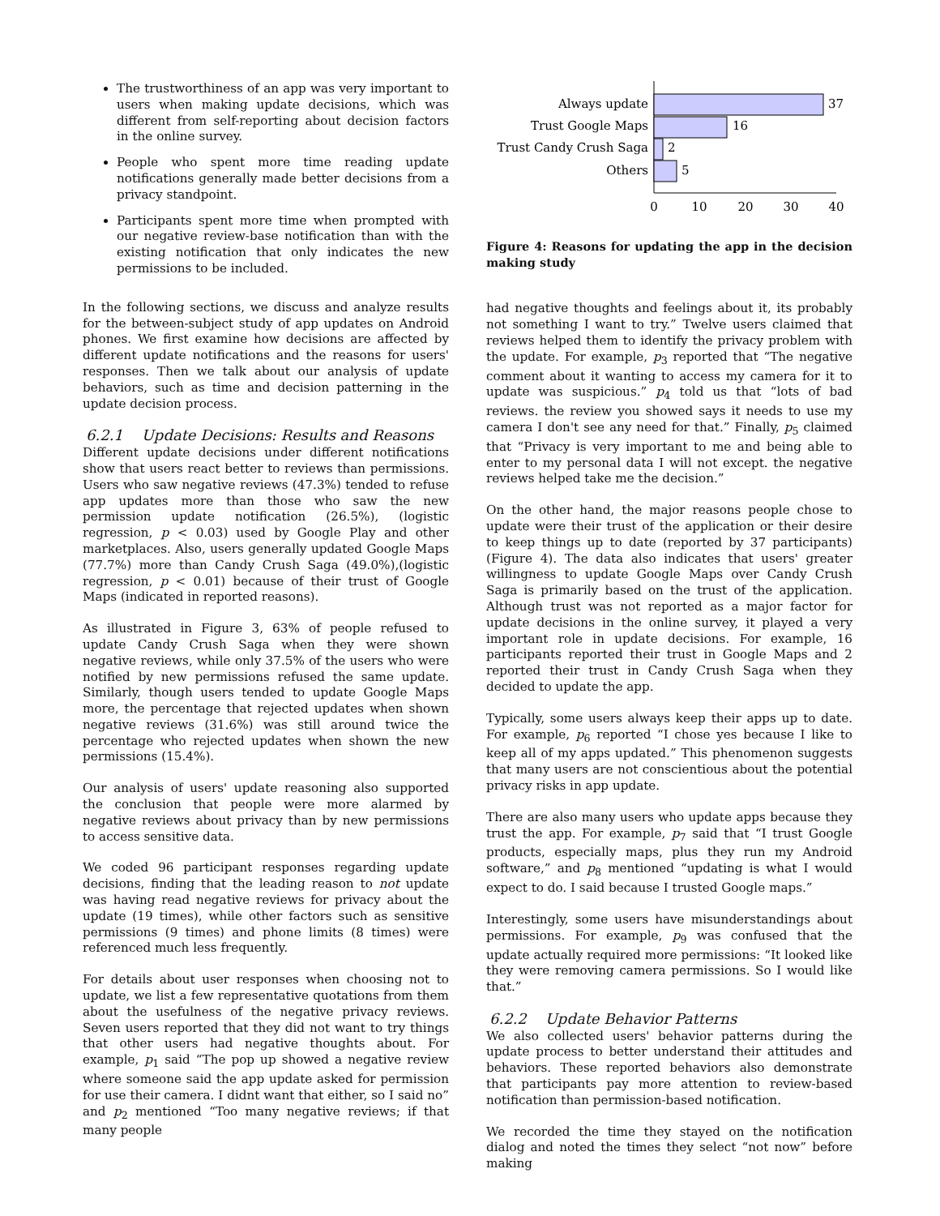The trustworthiness of an app was very important to users when making update decisions, which was different from self-reporting about decision factors in the online survey.
People who spent more time reading update notifications generally made better decisions from a privacy standpoint.
Participants spent more time when prompted with our negative review-base notification than with the existing notification that only indicates the new permissions to be included.
In the following sections, we discuss and analyze results for the between-subject study of app updates on Android phones. We first examine how decisions are affected by different update notifications and the reasons for users' responses. Then we talk about our analysis of update behaviors, such as time and decision patterning in the update decision process.
6.2.1 Update Decisions: Results and Reasons
Different update decisions under different notifications show that users react better to reviews than permissions. Users who saw negative reviews (47.3%) tended to refuse app updates more than those who saw the new permission update notification (26.5%), (logistic regression, p < 0.03) used by Google Play and other marketplaces. Also, users generally updated Google Maps (77.7%) more than Candy Crush Saga (49.0%),(logistic regression, p < 0.01) because of their trust of Google Maps (indicated in reported reasons).
As illustrated in Figure 3, 63% of people refused to update Candy Crush Saga when they were shown negative reviews, while only 37.5% of the users who were notified by new permissions refused the same update. Similarly, though users tended to update Google Maps more, the percentage that rejected updates when shown negative reviews (31.6%) was still around twice the percentage who rejected updates when shown the new permissions (15.4%).
Our analysis of users' update reasoning also supported the conclusion that people were more alarmed by negative reviews about privacy than by new permissions to access sensitive data.
We coded 96 participant responses regarding update decisions, finding that the leading reason to not update was having read negative reviews for privacy about the update (19 times), while other factors such as sensitive permissions (9 times) and phone limits (8 times) were referenced much less frequently.
For details about user responses when choosing not to update, we list a few representative quotations from them about the usefulness of the negative privacy reviews. Seven users reported that they did not want to try things that other users had negative thoughts about. For example, p<sub>1</sub> said “The pop up showed a negative review where someone said the app update asked for permission for use their camera. I didnt want that either, so I said no” and p<sub>2</sub> mentioned “Too many negative reviews; if that many people
Always update
37
Trust Google Maps
16
Trust Candy Crush Saga
2
Others
5
0
10
20
30
40
Figure 4: Reasons for updating the app in the decision making study
had negative thoughts and feelings about it, its probably not something I want to try.” Twelve users claimed that reviews helped them to identify the privacy problem with the update. For example, p<sub>3</sub> reported that “The negative comment about it wanting to access my camera for it to update was suspicious.” p<sub>4</sub> told us that “lots of bad reviews. the review you showed says it needs to use my camera I don't see any need for that.” Finally, p<sub>5</sub> claimed that “Privacy is very important to me and being able to enter to my personal data I will not except. the negative reviews helped take me the decision.”
On the other hand, the major reasons people chose to update were their trust of the application or their desire to keep things up to date (reported by 37 participants) (Figure 4). The data also indicates that users' greater willingness to update Google Maps over Candy Crush Saga is primarily based on the trust of the application. Although trust was not reported as a major factor for update decisions in the online survey, it played a very important role in update decisions. For example, 16 participants reported their trust in Google Maps and 2 reported their trust in Candy Crush Saga when they decided to update the app.
Typically, some users always keep their apps up to date. For example, p<sub>6</sub> reported “I chose yes because I like to keep all of my apps updated.” This phenomenon suggests that many users are not conscientious about the potential privacy risks in app update.
There are also many users who update apps because they trust the app. For example, p<sub>7</sub> said that “I trust Google products, especially maps, plus they run my Android software,” and p<sub>8</sub> mentioned “updating is what I would expect to do. I said because I trusted Google maps.”
Interestingly, some users have misunderstandings about permissions. For example, p<sub>9</sub> was confused that the update actually required more permissions: “It looked like they were removing camera permissions. So I would like that.”
6.2.2 Update Behavior Patterns
We also collected users' behavior patterns during the update process to better understand their attitudes and behaviors. These reported behaviors also demonstrate that participants pay more attention to review-based notification than permission-based notification.
We recorded the time they stayed on the notification dialog and noted the times they select “not now” before making